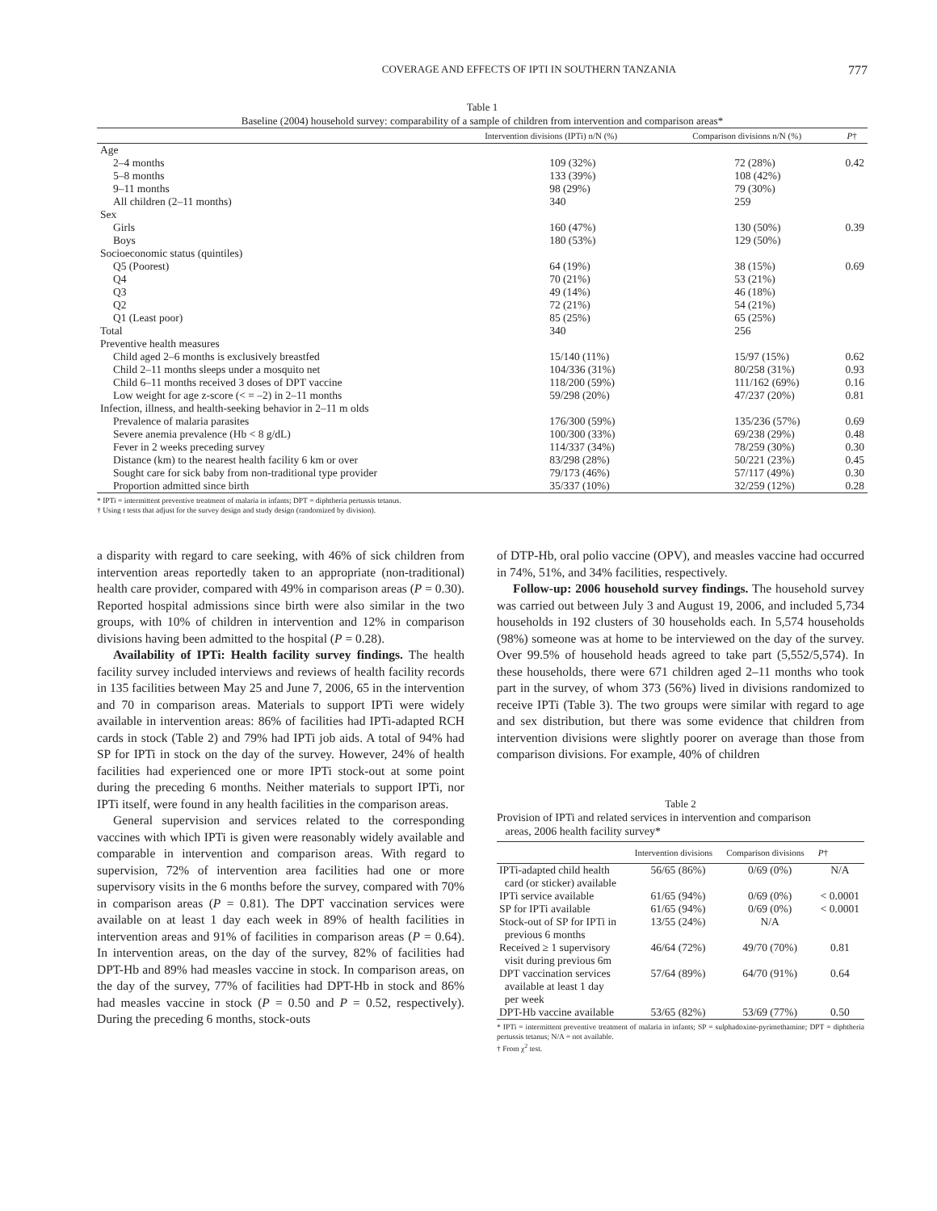COVERAGE AND EFFECTS OF IPTI IN SOUTHERN TANZANIA 777
Table 1
Baseline (2004) household survey: comparability of a sample of children from intervention and comparison areas*
| | Intervention divisions (IPTi) n/N (%) | Comparison divisions n/N (%) | P † |
| --- | --- | --- | --- |
| Age | | | |
| 2–4 months | 109 (32%) | 72 (28%) | 0.42 |
| 5–8 months | 133 (39%) | 108 (42%) | |
| 9–11 months | 98 (29%) | 79 (30%) | |
| All children (2–11 months) | 340 | 259 | |
| Sex | | | |
| Girls | 160 (47%) | 130 (50%) | 0.39 |
| Boys | 180 (53%) | 129 (50%) | |
| Socioeconomic status (quintiles) | | | |
| Q5 (Poorest) | 64 (19%) | 38 (15%) | 0.69 |
| Q4 | 70 (21%) | 53 (21%) | |
| Q3 | 49 (14%) | 46 (18%) | |
| Q2 | 72 (21%) | 54 (21%) | |
| Q1 (Least poor) | 85 (25%) | 65 (25%) | |
| Total | 340 | 256 | |
| Preventive health measures | | | |
| Child aged 2–6 months is exclusively breastfed | 15/140 (11%) | 15/97 (15%) | 0.62 |
| Child 2–11 months sleeps under a mosquito net | 104/336 (31%) | 80/258 (31%) | 0.93 |
| Child 6–11 months received 3 doses of DPT vaccine | 118/200 (59%) | 111/162 (69%) | 0.16 |
| Low weight for age z-score (< = –2) in 2–11 months | 59/298 (20%) | 47/237 (20%) | 0.81 |
| Infection, illness, and health-seeking behavior in 2–11 m olds | | | |
| Prevalence of malaria parasites | 176/300 (59%) | 135/236 (57%) | 0.69 |
| Severe anemia prevalence (Hb < 8 g/dL) | 100/300 (33%) | 69/238 (29%) | 0.48 |
| Fever in 2 weeks preceding survey | 114/337 (34%) | 78/259 (30%) | 0.30 |
| Distance (km) to the nearest health facility 6 km or over | 83/298 (28%) | 50/221 (23%) | 0.45 |
| Sought care for sick baby from non-traditional type provider | 79/173 (46%) | 57/117 (49%) | 0.30 |
| Proportion admitted since birth | 35/337 (10%) | 32/259 (12%) | 0.28 |
* IPTi = intermittent preventive treatment of malaria in infants; DPT = diphtheria pertussis tetanus.
† Using t tests that adjust for the survey design and study design (randomized by division).
a disparity with regard to care seeking, with 46% of sick children from intervention areas reportedly taken to an appropriate (non-traditional) health care provider, compared with 49% in comparison areas (P = 0.30). Reported hospital admissions since birth were also similar in the two groups, with 10% of children in intervention and 12% in comparison divisions having been admitted to the hospital (P = 0.28).
Availability of IPTi: Health facility survey findings. The health facility survey included interviews and reviews of health facility records in 135 facilities between May 25 and June 7, 2006, 65 in the intervention and 70 in comparison areas. Materials to support IPTi were widely available in intervention areas: 86% of facilities had IPTi-adapted RCH cards in stock (Table 2) and 79% had IPTi job aids. A total of 94% had SP for IPTi in stock on the day of the survey. However, 24% of health facilities had experienced one or more IPTi stock-out at some point during the preceding 6 months. Neither materials to support IPTi, nor IPTi itself, were found in any health facilities in the comparison areas.
General supervision and services related to the corresponding vaccines with which IPTi is given were reasonably widely available and comparable in intervention and comparison areas. With regard to supervision, 72% of intervention area facilities had one or more supervisory visits in the 6 months before the survey, compared with 70% in comparison areas (P = 0.81). The DPT vaccination services were available on at least 1 day each week in 89% of health facilities in intervention areas and 91% of facilities in comparison areas (P = 0.64). In intervention areas, on the day of the survey, 82% of facilities had DPT-Hb and 89% had measles vaccine in stock. In comparison areas, on the day of the survey, 77% of facilities had DPT-Hb in stock and 86% had measles vaccine in stock (P = 0.50 and P = 0.52, respectively). During the preceding 6 months, stock-outs
of DTP-Hb, oral polio vaccine (OPV), and measles vaccine had occurred in 74%, 51%, and 34% facilities, respectively.
Follow-up: 2006 household survey findings. The household survey was carried out between July 3 and August 19, 2006, and included 5,734 households in 192 clusters of 30 households each. In 5,574 households (98%) someone was at home to be interviewed on the day of the survey. Over 99.5% of household heads agreed to take part (5,552/5,574). In these households, there were 671 children aged 2–11 months who took part in the survey, of whom 373 (56%) lived in divisions randomized to receive IPTi (Table 3). The two groups were similar with regard to age and sex distribution, but there was some evidence that children from intervention divisions were slightly poorer on average than those from comparison divisions. For example, 40% of children
Table 2
Provision of IPTi and related services in intervention and comparison
areas, 2006 health facility survey*
| | Intervention divisions | Comparison divisions | P † |
| --- | --- | --- | --- |
| IPTi-adapted child health card (or sticker) available | 56/65 (86%) | 0/69 (0%) | N/A |
| IPTi service available | 61/65 (94%) | 0/69 (0%) | < 0.0001 |
| SP for IPTi available | 61/65 (94%) | 0/69 (0%) | < 0.0001 |
| Stock-out of SP for IPTi in previous 6 months | 13/55 (24%) | N/A | |
| Received ≥ 1 supervisory visit during previous 6m | 46/64 (72%) | 49/70 (70%) | 0.81 |
| DPT vaccination services available at least 1 day per week | 57/64 (89%) | 64/70 (91%) | 0.64 |
| DPT-Hb vaccine available | 53/65 (82%) | 53/69 (77%) | 0.50 |
* IPTi = intermittent preventive treatment of malaria in infants; SP = sulphadoxine-pyrimethamine; DPT = diphtheria pertussis tetanus; N/A = not available.
† From χ<sup>2</sup> test.